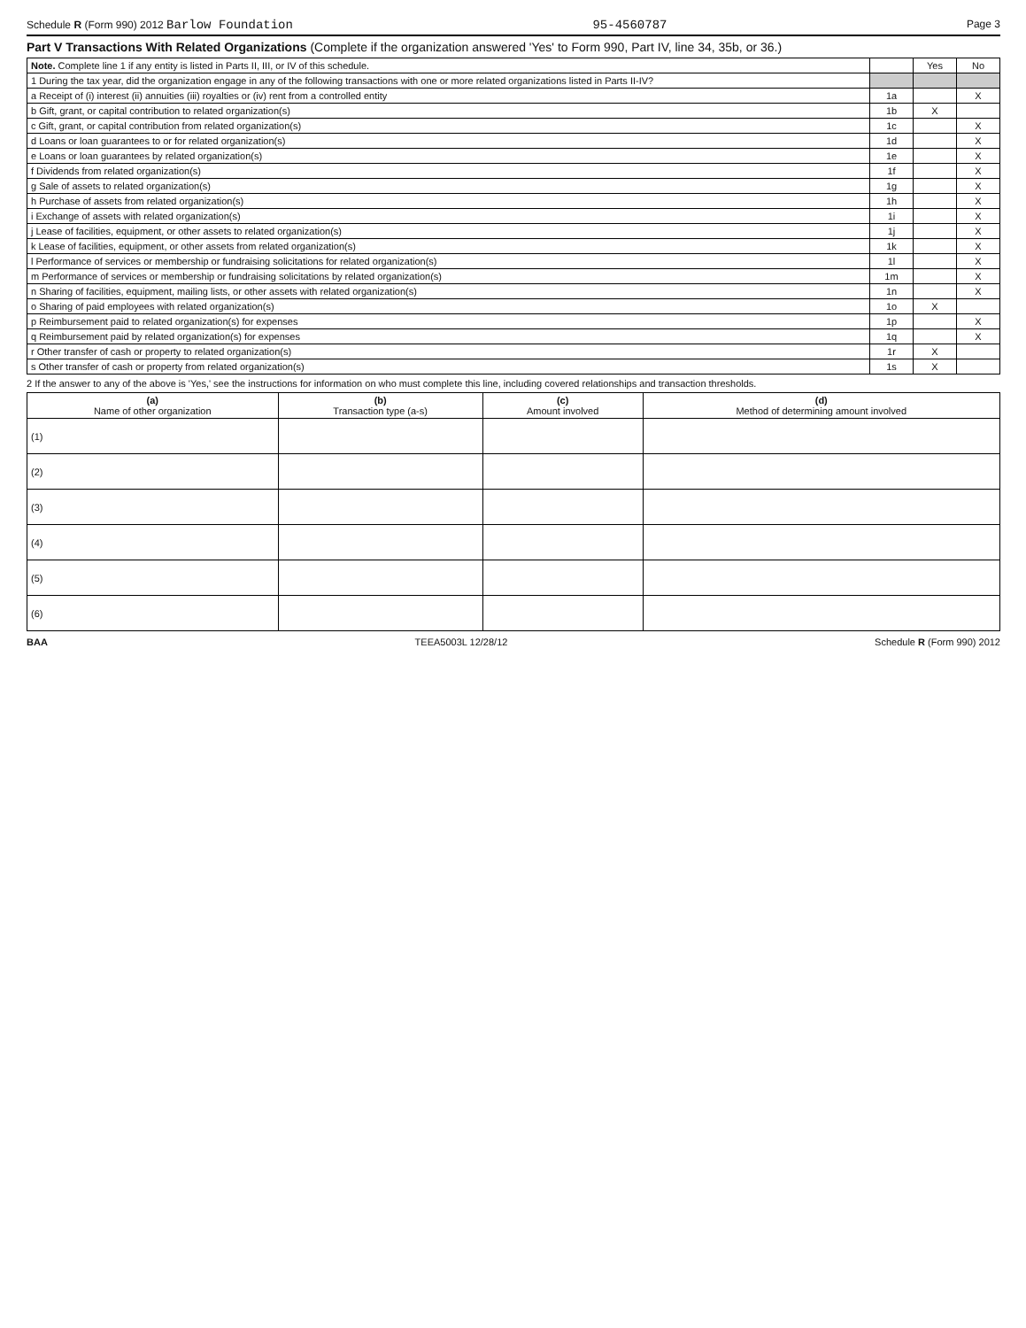Schedule R (Form 990) 2012 Barlow Foundation 95-4560787 Page 3
Part V Transactions With Related Organizations (Complete if the organization answered 'Yes' to Form 990, Part IV, line 34, 35b, or 36.)
| Note. Complete line 1 if any entity is listed in Parts II, III, or IV of this schedule. | | Yes | No |
| 1 During the tax year, did the organization engage in any of the following transactions with one or more related organizations listed in Parts II-IV? | | | |
| a Receipt of (i) interest (ii) annuities (iii) royalties or (iv) rent from a controlled entity | 1a | | X |
| b Gift, grant, or capital contribution to related organization(s) | 1b | X | |
| c Gift, grant, or capital contribution from related organization(s) | 1c | | X |
| d Loans or loan guarantees to or for related organization(s) | 1d | | X |
| e Loans or loan guarantees by related organization(s) | 1e | | X |
| f Dividends from related organization(s) | 1f | | X |
| g Sale of assets to related organization(s) | 1g | | X |
| h Purchase of assets from related organization(s) | 1h | | X |
| i Exchange of assets with related organization(s) | 1i | | X |
| j Lease of facilities, equipment, or other assets to related organization(s) | 1j | | X |
| k Lease of facilities, equipment, or other assets from related organization(s) | 1k | | X |
| l Performance of services or membership or fundraising solicitations for related organization(s) | 1l | | X |
| m Performance of services or membership or fundraising solicitations by related organization(s) | 1m | | X |
| n Sharing of facilities, equipment, mailing lists, or other assets with related organization(s) | 1n | | X |
| o Sharing of paid employees with related organization(s) | 1o | X | |
| p Reimbursement paid to related organization(s) for expenses | 1p | | X |
| q Reimbursement paid by related organization(s) for expenses | 1q | | X |
| r Other transfer of cash or property to related organization(s) | 1r | X | |
| s Other transfer of cash or property from related organization(s) | 1s | X | |
2 If the answer to any of the above is 'Yes,' see the instructions for information on who must complete this line, including covered relationships and transaction thresholds.
| (a) Name of other organization | (b) Transaction type (a-s) | (c) Amount involved | (d) Method of determining amount involved |
| --- | --- | --- | --- |
| (1) | | | |
| (2) | | | |
| (3) | | | |
| (4) | | | |
| (5) | | | |
| (6) | | | |
BAA TEEA5003L 12/28/12 Schedule R (Form 990) 2012